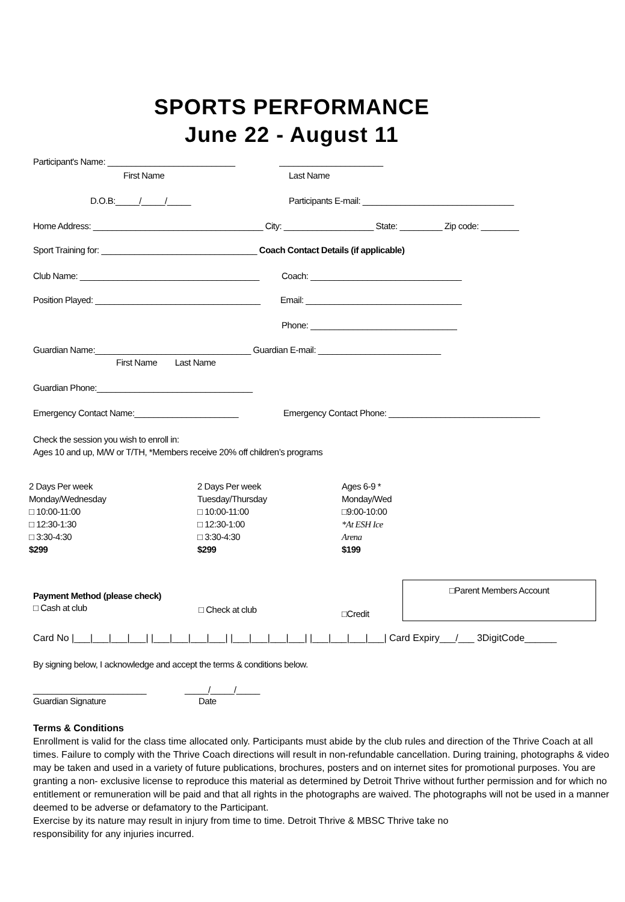SPORTS PERFORMANCE
June 22 - August 11
Participant's Name: ___________________________ ______________________
First Name Last Name
D.O.B:_____/_____/_____ Participants E-mail: ________________________________
Home Address: ____________________________________ City: ___________________ State: _________ Zip code: ________
Sport Training for: _________________________________ Coach Contact Details (if applicable)
Club Name: ______________________________________ Coach: ________________________________
Position Played: ___________________________________ Email: _________________________________
Phone: _______________________________
Guardian Name:_________________________________ Guardian E-mail: __________________________
First Name Last Name
Guardian Phone:_________________________________
Emergency Contact Name:______________________ Emergency Contact Phone: ________________________________
Check the session you wish to enroll in:
Ages 10 and up, M/W or T/TH, *Members receive 20% off children’s programs
2 Days Per week
Monday/Wednesday
□ 10:00-11:00
□ 12:30-1:30
□ 3:30-4:30
$299
2 Days Per week
Tuesday/Thursday
□ 10:00-11:00
□ 12:30-1:00
□ 3:30-4:30
$299
Ages 6-9 *
Monday/Wed
□9:00-10:00
*At ESH Ice
Arena
$199
Payment Method (please check)
□ Cash at club □ Check at club □Credit
□Parent Members Account
Card No |___|___|___|___| |___|___|___|___| |___|___|___|___| |___|___|___|___| Card Expiry___/___ 3DigitCode______
By signing below, I acknowledge and accept the terms & conditions below.
________________________ _____/_____/_____
Guardian Signature Date
Terms & Conditions
Enrollment is valid for the class time allocated only. Participants must abide by the club rules and direction of the Thrive Coach at all times. Failure to comply with the Thrive Coach directions will result in non-refundable cancellation. During training, photographs & video may be taken and used in a variety of future publications, brochures, posters and on internet sites for promotional purposes. You are granting a non- exclusive license to reproduce this material as determined by Detroit Thrive without further permission and for which no entitlement or remuneration will be paid and that all rights in the photographs are waived. The photographs will not be used in a manner deemed to be adverse or defamatory to the Participant.
Exercise by its nature may result in injury from time to time. Detroit Thrive & MBSC Thrive take no
responsibility for any injuries incurred.